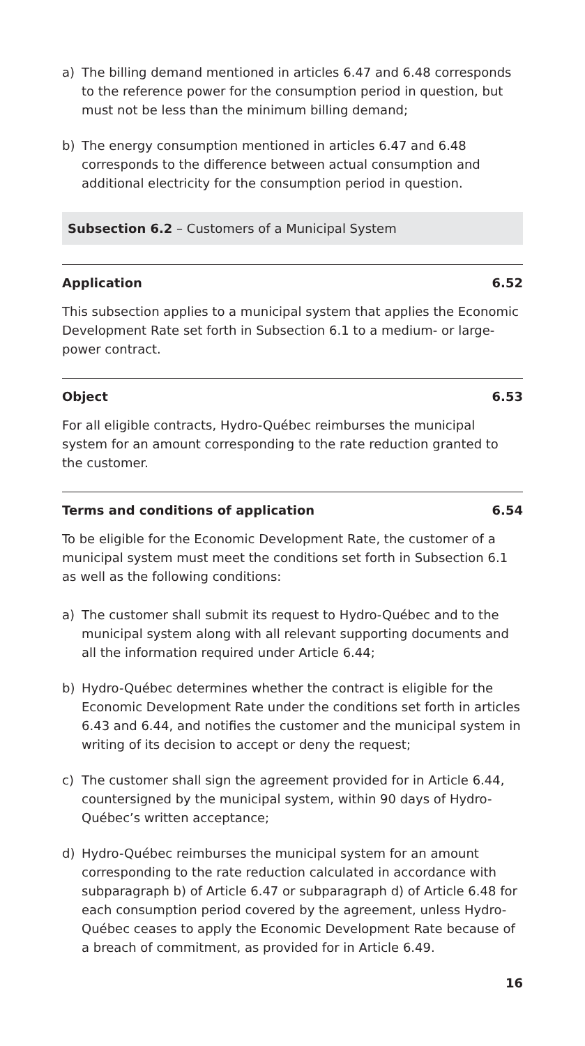a) The billing demand mentioned in articles 6.47 and 6.48 corresponds to the reference power for the consumption period in question, but must not be less than the minimum billing demand;
b) The energy consumption mentioned in articles 6.47 and 6.48 corresponds to the difference between actual consumption and additional electricity for the consumption period in question.
Subsection 6.2 – Customers of a Municipal System
Application 6.52
This subsection applies to a municipal system that applies the Economic Development Rate set forth in Subsection 6.1 to a medium- or large-power contract.
Object 6.53
For all eligible contracts, Hydro-Québec reimburses the municipal system for an amount corresponding to the rate reduction granted to the customer.
Terms and conditions of application 6.54
To be eligible for the Economic Development Rate, the customer of a municipal system must meet the conditions set forth in Subsection 6.1 as well as the following conditions:
a) The customer shall submit its request to Hydro-Québec and to the municipal system along with all relevant supporting documents and all the information required under Article 6.44;
b) Hydro-Québec determines whether the contract is eligible for the Economic Development Rate under the conditions set forth in articles 6.43 and 6.44, and notifies the customer and the municipal system in writing of its decision to accept or deny the request;
c) The customer shall sign the agreement provided for in Article 6.44, countersigned by the municipal system, within 90 days of Hydro-Québec’s written acceptance;
d) Hydro-Québec reimburses the municipal system for an amount corresponding to the rate reduction calculated in accordance with subparagraph b) of Article 6.47 or subparagraph d) of Article 6.48 for each consumption period covered by the agreement, unless Hydro-Québec ceases to apply the Economic Development Rate because of a breach of commitment, as provided for in Article 6.49.
16